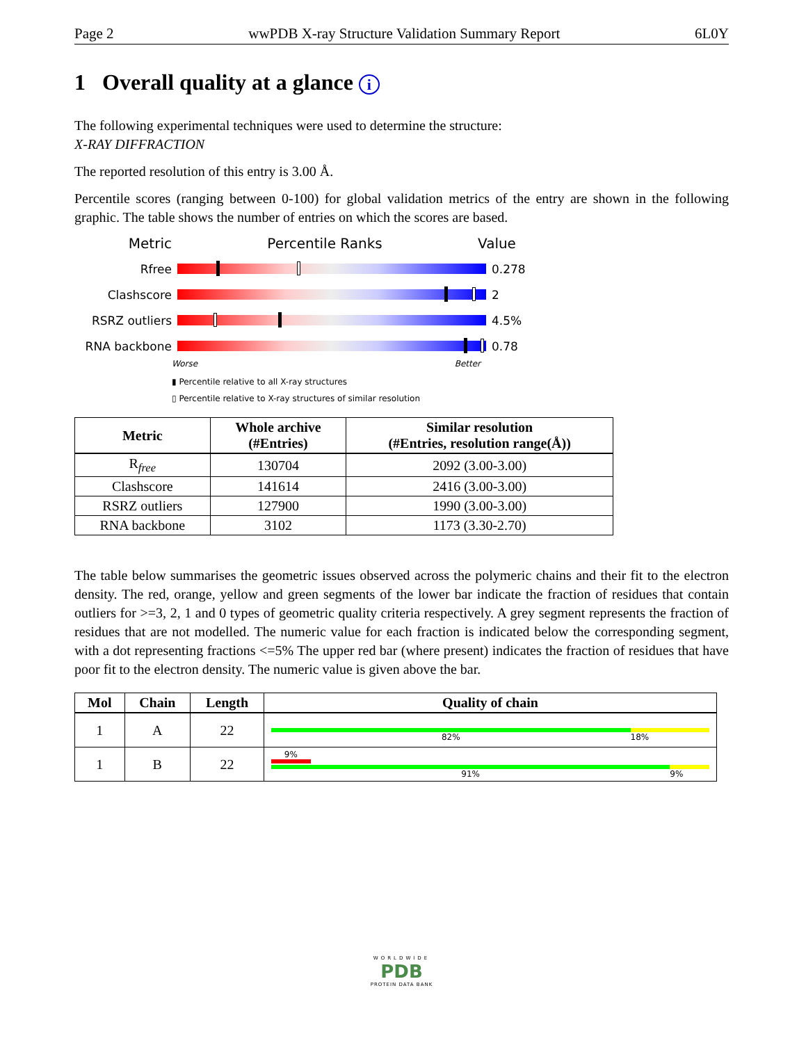Page 2 wwPDB X-ray Structure Validation Summary Report 6L0Y
1 Overall quality at a glance i
The following experimental techniques were used to determine the structure:
X-RAY DIFFRACTION
The reported resolution of this entry is 3.00 Å.
Percentile scores (ranging between 0-100) for global validation metrics of the entry are shown in the following graphic. The table shows the number of entries on which the scores are based.
Metric Percentile Ranks Value
Rfree 0.278
Clashscore 2
RSRZ outliers 4.5%
RNA backbone 0.78
Worse Better
▮ Percentile relative to all X-ray structures
▯ Percentile relative to X-ray structures of similar resolution
| Metric | Whole archive (#Entries) | Similar resolution (#Entries, resolution range(Å)) |
| --- | --- | --- |
| R<sub>free</sub> | 130704 | 2092 (3.00-3.00) |
| Clashscore | 141614 | 2416 (3.00-3.00) |
| RSRZ outliers | 127900 | 1990 (3.00-3.00) |
| RNA backbone | 3102 | 1173 (3.30-2.70) |
The table below summarises the geometric issues observed across the polymeric chains and their fit to the electron density. The red, orange, yellow and green segments of the lower bar indicate the fraction of residues that contain outliers for >=3, 2, 1 and 0 types of geometric quality criteria respectively. A grey segment represents the fraction of residues that are not modelled. The numeric value for each fraction is indicated below the corresponding segment, with a dot representing fractions <=5% The upper red bar (where present) indicates the fraction of residues that have poor fit to the electron density. The numeric value is given above the bar.
| Mol | Chain | Length | Quality of chain |
| --- | --- | --- | --- |
| 1 | A | 22 | 82% 18% |
| 1 | B | 22 | 9% 91% 9% |
WORLDWIDE
PDB
PROTEIN DATA BANK